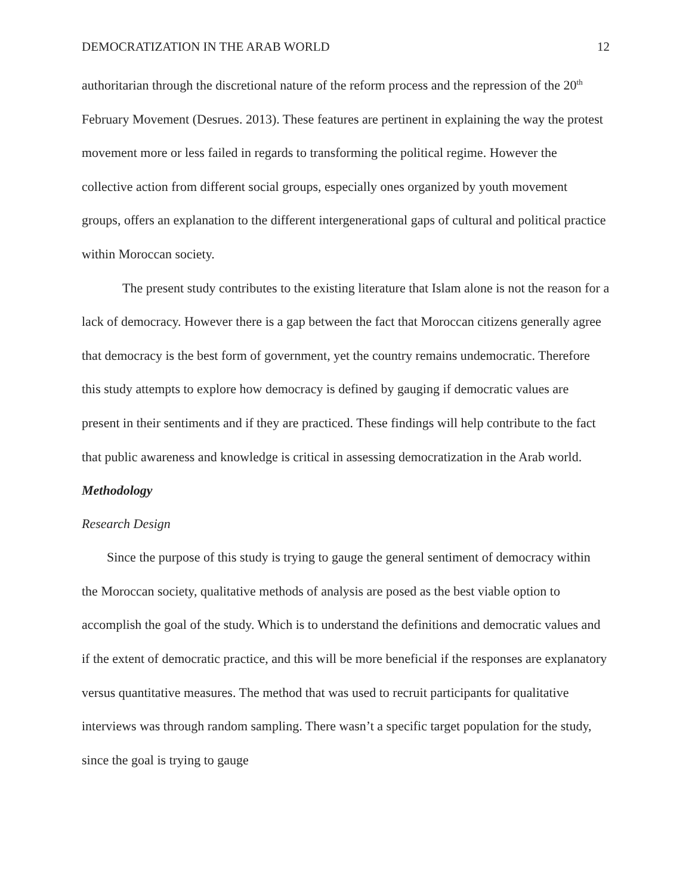DEMOCRATIZATION IN THE ARAB WORLD 12
authoritarian through the discretional nature of the reform process and the repression of the 20<sup>th</sup> February Movement (Desrues. 2013). These features are pertinent in explaining the way the protest movement more or less failed in regards to transforming the political regime. However the collective action from different social groups, especially ones organized by youth movement groups, offers an explanation to the different intergenerational gaps of cultural and political practice within Moroccan society.
The present study contributes to the existing literature that Islam alone is not the reason for a lack of democracy. However there is a gap between the fact that Moroccan citizens generally agree that democracy is the best form of government, yet the country remains undemocratic. Therefore this study attempts to explore how democracy is defined by gauging if democratic values are present in their sentiments and if they are practiced. These findings will help contribute to the fact that public awareness and knowledge is critical in assessing democratization in the Arab world.
Methodology
Research Design
Since the purpose of this study is trying to gauge the general sentiment of democracy within the Moroccan society, qualitative methods of analysis are posed as the best viable option to accomplish the goal of the study. Which is to understand the definitions and democratic values and if the extent of democratic practice, and this will be more beneficial if the responses are explanatory versus quantitative measures. The method that was used to recruit participants for qualitative interviews was through random sampling. There wasn’t a specific target population for the study, since the goal is trying to gauge